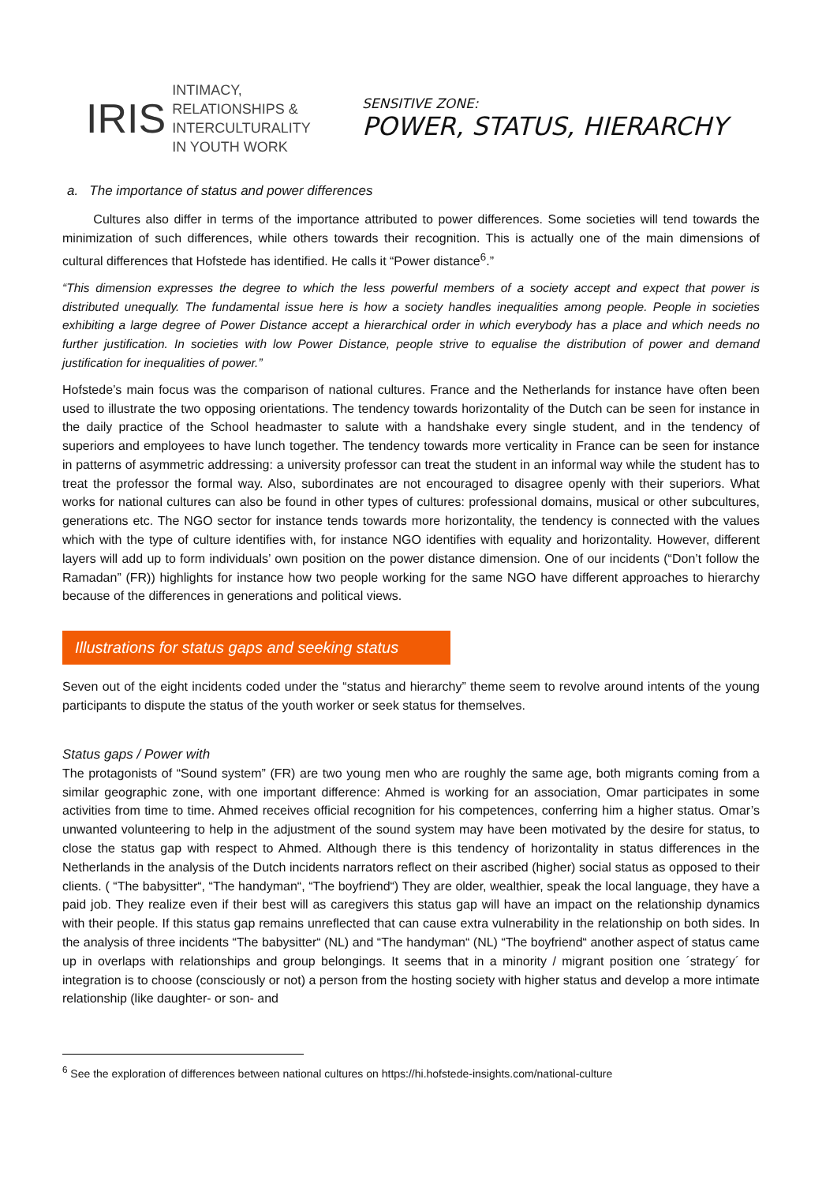IRIS INTIMACY,
RELATIONSHIPS &
INTERCULTURALITY
IN YOUTH WORK
SENSITIVE ZONE:
POWER, STATUS, HIERARCHY
a. The importance of status and power differences
Cultures also differ in terms of the importance attributed to power differences. Some societies will tend towards the minimization of such differences, while others towards their recognition. This is actually one of the main dimensions of cultural differences that Hofstede has identified. He calls it “Power distance<sup>6</sup>.”
“This dimension expresses the degree to which the less powerful members of a society accept and expect that power is distributed unequally. The fundamental issue here is how a society handles inequalities among people. People in societies exhibiting a large degree of Power Distance accept a hierarchical order in which everybody has a place and which needs no further justification. In societies with low Power Distance, people strive to equalise the distribution of power and demand justification for inequalities of power.”
Hofstede’s main focus was the comparison of national cultures. France and the Netherlands for instance have often been used to illustrate the two opposing orientations. The tendency towards horizontality of the Dutch can be seen for instance in the daily practice of the School headmaster to salute with a handshake every single student, and in the tendency of superiors and employees to have lunch together. The tendency towards more verticality in France can be seen for instance in patterns of asymmetric addressing: a university professor can treat the student in an informal way while the student has to treat the professor the formal way. Also, subordinates are not encouraged to disagree openly with their superiors. What works for national cultures can also be found in other types of cultures: professional domains, musical or other subcultures, generations etc. The NGO sector for instance tends towards more horizontality, the tendency is connected with the values which with the type of culture identifies with, for instance NGO identifies with equality and horizontality. However, different layers will add up to form individuals’ own position on the power distance dimension. One of our incidents (“Don’t follow the Ramadan” (FR)) highlights for instance how two people working for the same NGO have different approaches to hierarchy because of the differences in generations and political views.
Illustrations for status gaps and seeking status
Seven out of the eight incidents coded under the “status and hierarchy” theme seem to revolve around intents of the young participants to dispute the status of the youth worker or seek status for themselves.
Status gaps / Power with
The protagonists of “Sound system” (FR) are two young men who are roughly the same age, both migrants coming from a similar geographic zone, with one important difference: Ahmed is working for an association, Omar participates in some activities from time to time. Ahmed receives official recognition for his competences, conferring him a higher status. Omar’s unwanted volunteering to help in the adjustment of the sound system may have been motivated by the desire for status, to close the status gap with respect to Ahmed. Although there is this tendency of horizontality in status differences in the Netherlands in the analysis of the Dutch incidents narrators reflect on their ascribed (higher) social status as opposed to their clients. ( “The babysitter“, “The handyman“, “The boyfriend“) They are older, wealthier, speak the local language, they have a paid job. They realize even if their best will as caregivers this status gap will have an impact on the relationship dynamics with their people. If this status gap remains unreflected that can cause extra vulnerability in the relationship on both sides. In the analysis of three incidents “The babysitter“ (NL) and “The handyman“ (NL) “The boyfriend“ another aspect of status came up in overlaps with relationships and group belongings. It seems that in a minority / migrant position one ´strategy´ for integration is to choose (consciously or not) a person from the hosting society with higher status and develop a more intimate relationship (like daughter- or son- and
<sup>6</sup> See the exploration of differences between national cultures on https://hi.hofstede-insights.com/national-culture